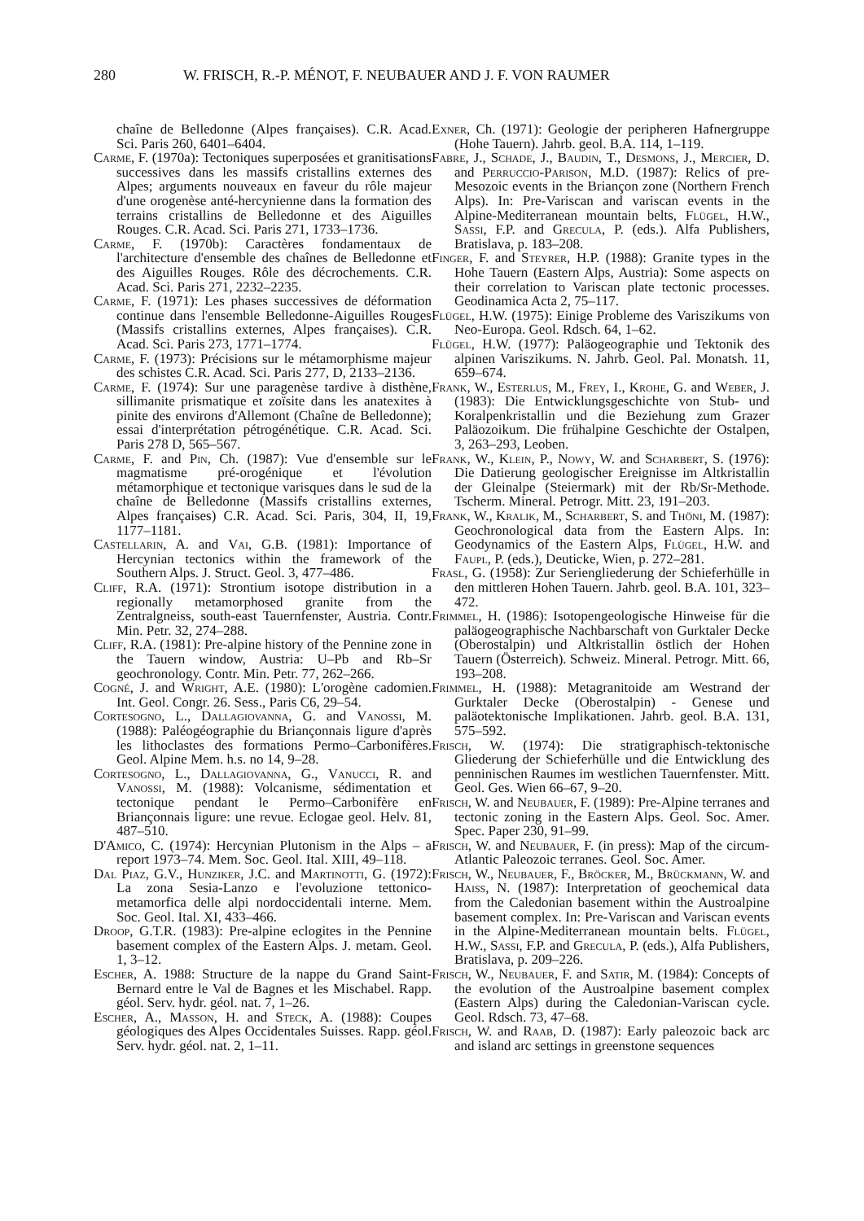280 W. FRISCH, R.-P. MÉNOT, F. NEUBAUER AND J. F. VON RAUMER
chaîne de Belledonne (Alpes françaises). C.R. Acad. Sci. Paris 260, 6401–6404.
Carme, F. (1970a): Tectoniques superposées et granitisations successives dans les massifs cristallins externes des Alpes; arguments nouveaux en faveur du rôle majeur d'une orogenèse anté-hercynienne dans la formation des terrains cristallins de Belledonne et des Aiguilles Rouges. C.R. Acad. Sci. Paris 271, 1733–1736.
Carme, F. (1970b): Caractères fondamentaux de l'architecture d'ensemble des chaînes de Belledonne et des Aiguilles Rouges. Rôle des décrochements. C.R. Acad. Sci. Paris 271, 2232–2235.
Carme, F. (1971): Les phases successives de déformation continue dans l'ensemble Belledonne-Aiguilles Rouges (Massifs cristallins externes, Alpes françaises). C.R. Acad. Sci. Paris 273, 1771–1774.
Carme, F. (1973): Précisions sur le métamorphisme majeur des schistes C.R. Acad. Sci. Paris 277, D, 2133–2136.
Carme, F. (1974): Sur une paragenèse tardive à disthène, sillimanite prismatique et zoïsite dans les anatexites à pinite des environs d'Allemont (Chaîne de Belledonne); essai d'interprétation pétrogénétique. C.R. Acad. Sci. Paris 278 D, 565–567.
Carme, F. and Pin, Ch. (1987): Vue d'ensemble sur le magmatisme pré-orogénique et l'évolution métamorphique et tectonique varisques dans le sud de la chaîne de Belledonne (Massifs cristallins externes, Alpes françaises) C.R. Acad. Sci. Paris, 304, II, 19, 1177–1181.
Castellarin, A. and Vai, G.B. (1981): Importance of Hercynian tectonics within the framework of the Southern Alps. J. Struct. Geol. 3, 477–486.
Cliff, R.A. (1971): Strontium isotope distribution in a regionally metamorphosed granite from the Zentralgneiss, south-east Tauernfenster, Austria. Contr. Min. Petr. 32, 274–288.
Cliff, R.A. (1981): Pre-alpine history of the Pennine zone in the Tauern window, Austria: U–Pb and Rb–Sr geochronology. Contr. Min. Petr. 77, 262–266.
Cogné, J. and Wright, A.E. (1980): L'orogène cadomien. Int. Geol. Congr. 26. Sess., Paris C6, 29–54.
Cortesogno, L., Dallagiovanna, G. and Vanossi, M. (1988): Paléogéographie du Briançonnais ligure d'après les lithoclastes des formations Permo–Carbonifères. Geol. Alpine Mem. h.s. no 14, 9–28.
Cortesogno, L., Dallagiovanna, G., Vanucci, R. and Vanossi, M. (1988): Volcanisme, sédimentation et tectonique pendant le Permo–Carbonifère en Briançonnais ligure: une revue. Eclogae geol. Helv. 81, 487–510.
D'Amico, C. (1974): Hercynian Plutonism in the Alps – a report 1973–74. Mem. Soc. Geol. Ital. XIII, 49–118.
Dal Piaz, G.V., Hunziker, J.C. and Martinotti, G. (1972): La zona Sesia-Lanzo e l'evoluzione tettonico-metamorfica delle alpi nordoccidentali interne. Mem. Soc. Geol. Ital. XI, 433–466.
Droop, G.T.R. (1983): Pre-alpine eclogites in the Pennine basement complex of the Eastern Alps. J. metam. Geol. 1, 3–12.
Escher, A. 1988: Structure de la nappe du Grand Saint-Bernard entre le Val de Bagnes et les Mischabel. Rapp. géol. Serv. hydr. géol. nat. 7, 1–26.
Escher, A., Masson, H. and Steck, A. (1988): Coupes géologiques des Alpes Occidentales Suisses. Rapp. géol. Serv. hydr. géol. nat. 2, 1–11.
Exner, Ch. (1971): Geologie der peripheren Hafnergruppe (Hohe Tauern). Jahrb. geol. B.A. 114, 1–119.
Fabre, J., Schade, J., Baudin, T., Desmons, J., Mercier, D. and Perruccio-Parison, M.D. (1987): Relics of pre-Mesozoic events in the Briançon zone (Northern French Alps). In: Pre-Variscan and variscan events in the Alpine-Mediterranean mountain belts, Flügel, H.W., Sassi, F.P. and Grecula, P. (eds.). Alfa Publishers, Bratislava, p. 183–208.
Finger, F. and Steyrer, H.P. (1988): Granite types in the Hohe Tauern (Eastern Alps, Austria): Some aspects on their correlation to Variscan plate tectonic processes. Geodinamica Acta 2, 75–117.
Flügel, H.W. (1975): Einige Probleme des Variszikums von Neo-Europa. Geol. Rdsch. 64, 1–62.
Flügel, H.W. (1977): Paläogeographie und Tektonik des alpinen Variszikums. N. Jahrb. Geol. Pal. Monatsh. 11, 659–674.
Frank, W., Esterlus, M., Frey, I., Krohe, G. and Weber, J. (1983): Die Entwicklungsgeschichte von Stub- und Koralpenkristallin und die Beziehung zum Grazer Paläozoikum. Die frühalpine Geschichte der Ostalpen, 3, 263–293, Leoben.
Frank, W., Klein, P., Nowy, W. and Scharbert, S. (1976): Die Datierung geologischer Ereignisse im Altkristallin der Gleinalpe (Steiermark) mit der Rb/Sr-Methode. Tscherm. Mineral. Petrogr. Mitt. 23, 191–203.
Frank, W., Kralik, M., Scharbert, S. and Thöni, M. (1987): Geochronological data from the Eastern Alps. In: Geodynamics of the Eastern Alps, Flügel, H.W. and Faupl, P. (eds.), Deuticke, Wien, p. 272–281.
Frasl, G. (1958): Zur Seriengliederung der Schieferhülle in den mittleren Hohen Tauern. Jahrb. geol. B.A. 101, 323–472.
Frimmel, H. (1986): Isotopengeologische Hinweise für die paläogeographische Nachbarschaft von Gurktaler Decke (Oberostalpin) und Altkristallin östlich der Hohen Tauern (Österreich). Schweiz. Mineral. Petrogr. Mitt. 66, 193–208.
Frimmel, H. (1988): Metagranitoide am Westrand der Gurktaler Decke (Oberostalpin) - Genese und paläotektonische Implikationen. Jahrb. geol. B.A. 131, 575–592.
Frisch, W. (1974): Die stratigraphisch-tektonische Gliederung der Schieferhülle und die Entwicklung des penninischen Raumes im westlichen Tauernfenster. Mitt. Geol. Ges. Wien 66–67, 9–20.
Frisch, W. and Neubauer, F. (1989): Pre-Alpine terranes and tectonic zoning in the Eastern Alps. Geol. Soc. Amer. Spec. Paper 230, 91–99.
Frisch, W. and Neubauer, F. (in press): Map of the circum-Atlantic Paleozoic terranes. Geol. Soc. Amer.
Frisch, W., Neubauer, F., Bröcker, M., Brückmann, W. and Haiss, N. (1987): Interpretation of geochemical data from the Caledonian basement within the Austroalpine basement complex. In: Pre-Variscan and Variscan events in the Alpine-Mediterranean mountain belts. Flügel, H.W., Sassi, F.P. and Grecula, P. (eds.), Alfa Publishers, Bratislava, p. 209–226.
Frisch, W., Neubauer, F. and Satir, M. (1984): Concepts of the evolution of the Austroalpine basement complex (Eastern Alps) during the Caledonian-Variscan cycle. Geol. Rdsch. 73, 47–68.
Frisch, W. and Raab, D. (1987): Early paleozoic back arc and island arc settings in greenstone sequences